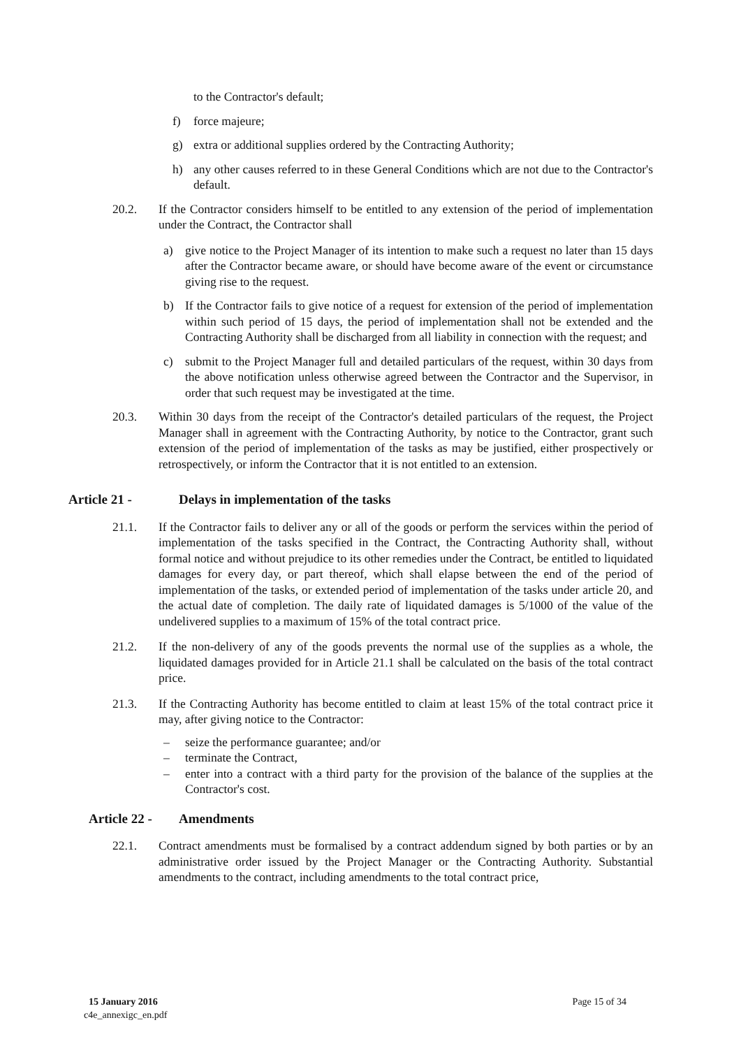to the Contractor's default;
f) force majeure;
g) extra or additional supplies ordered by the Contracting Authority;
h) any other causes referred to in these General Conditions which are not due to the Contractor's default.
20.2. If the Contractor considers himself to be entitled to any extension of the period of implementation under the Contract, the Contractor shall
a) give notice to the Project Manager of its intention to make such a request no later than 15 days after the Contractor became aware, or should have become aware of the event or circumstance giving rise to the request.
b) If the Contractor fails to give notice of a request for extension of the period of implementation within such period of 15 days, the period of implementation shall not be extended and the Contracting Authority shall be discharged from all liability in connection with the request; and
c) submit to the Project Manager full and detailed particulars of the request, within 30 days from the above notification unless otherwise agreed between the Contractor and the Supervisor, in order that such request may be investigated at the time.
20.3. Within 30 days from the receipt of the Contractor's detailed particulars of the request, the Project Manager shall in agreement with the Contracting Authority, by notice to the Contractor, grant such extension of the period of implementation of the tasks as may be justified, either prospectively or retrospectively, or inform the Contractor that it is not entitled to an extension.
Article 21 - Delays in implementation of the tasks
21.1. If the Contractor fails to deliver any or all of the goods or perform the services within the period of implementation of the tasks specified in the Contract, the Contracting Authority shall, without formal notice and without prejudice to its other remedies under the Contract, be entitled to liquidated damages for every day, or part thereof, which shall elapse between the end of the period of implementation of the tasks, or extended period of implementation of the tasks under article 20, and the actual date of completion. The daily rate of liquidated damages is 5/1000 of the value of the undelivered supplies to a maximum of 15% of the total contract price.
21.2. If the non-delivery of any of the goods prevents the normal use of the supplies as a whole, the liquidated damages provided for in Article 21.1 shall be calculated on the basis of the total contract price.
21.3. If the Contracting Authority has become entitled to claim at least 15% of the total contract price it may, after giving notice to the Contractor:
– seize the performance guarantee; and/or
– terminate the Contract,
– enter into a contract with a third party for the provision of the balance of the supplies at the Contractor's cost.
Article 22 - Amendments
22.1. Contract amendments must be formalised by a contract addendum signed by both parties or by an administrative order issued by the Project Manager or the Contracting Authority. Substantial amendments to the contract, including amendments to the total contract price,
15 January 2016 Page 15 of 34
c4e_annexigc_en.pdf